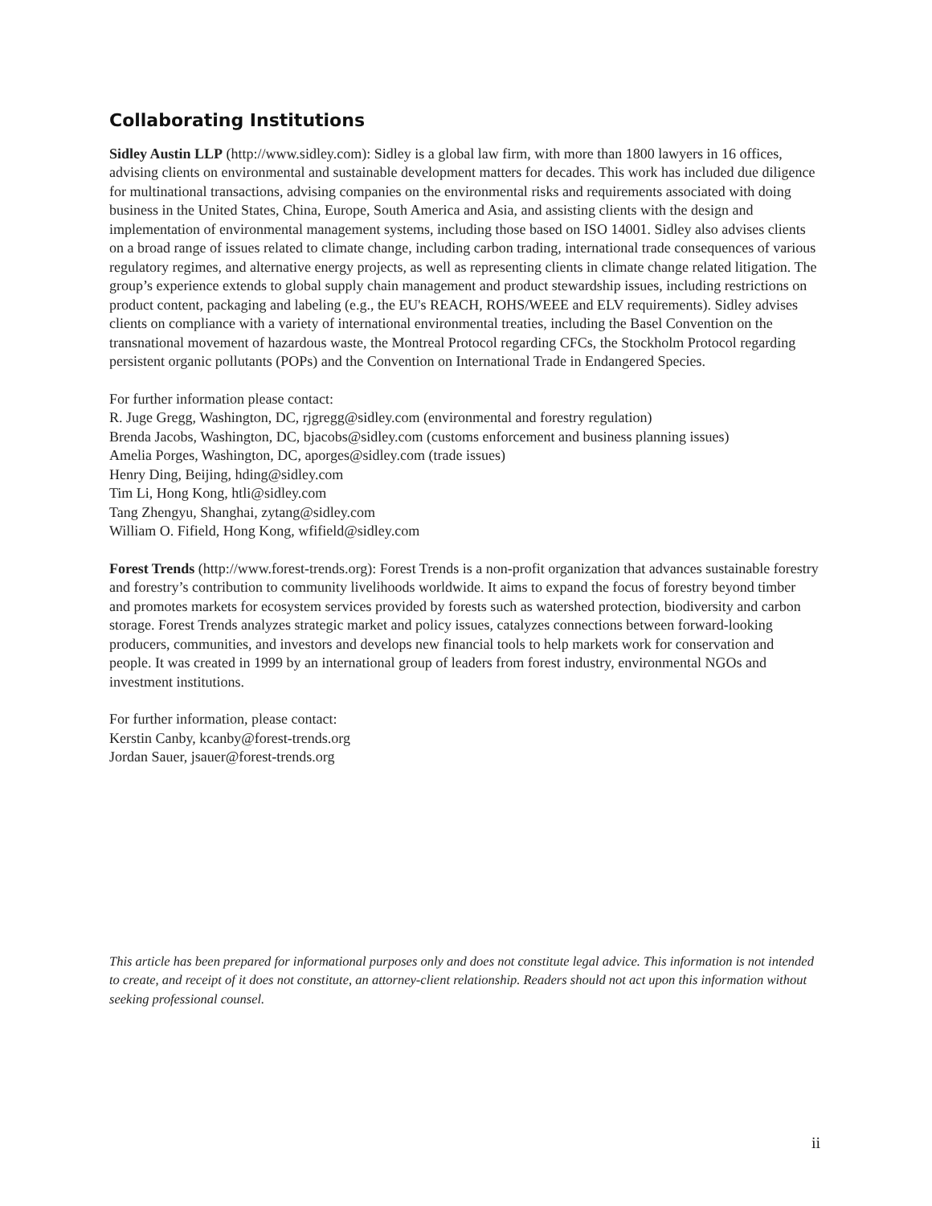Collaborating Institutions
Sidley Austin LLP (http://www.sidley.com): Sidley is a global law firm, with more than 1800 lawyers in 16 offices, advising clients on environmental and sustainable development matters for decades. This work has included due diligence for multinational transactions, advising companies on the environmental risks and requirements associated with doing business in the United States, China, Europe, South America and Asia, and assisting clients with the design and implementation of environmental management systems, including those based on ISO 14001. Sidley also advises clients on a broad range of issues related to climate change, including carbon trading, international trade consequences of various regulatory regimes, and alternative energy projects, as well as representing clients in climate change related litigation. The group’s experience extends to global supply chain management and product stewardship issues, including restrictions on product content, packaging and labeling (e.g., the EU's REACH, ROHS/WEEE and ELV requirements). Sidley advises clients on compliance with a variety of international environmental treaties, including the Basel Convention on the transnational movement of hazardous waste, the Montreal Protocol regarding CFCs, the Stockholm Protocol regarding persistent organic pollutants (POPs) and the Convention on International Trade in Endangered Species.
For further information please contact:
R. Juge Gregg, Washington, DC, rjgregg@sidley.com (environmental and forestry regulation)
Brenda Jacobs, Washington, DC, bjacobs@sidley.com (customs enforcement and business planning issues)
Amelia Porges, Washington, DC, aporges@sidley.com (trade issues)
Henry Ding, Beijing, hding@sidley.com
Tim Li, Hong Kong, htli@sidley.com
Tang Zhengyu, Shanghai, zytang@sidley.com
William O. Fifield, Hong Kong, wfifield@sidley.com
Forest Trends (http://www.forest-trends.org): Forest Trends is a non-profit organization that advances sustainable forestry and forestry’s contribution to community livelihoods worldwide. It aims to expand the focus of forestry beyond timber and promotes markets for ecosystem services provided by forests such as watershed protection, biodiversity and carbon storage. Forest Trends analyzes strategic market and policy issues, catalyzes connections between forward-looking producers, communities, and investors and develops new financial tools to help markets work for conservation and people. It was created in 1999 by an international group of leaders from forest industry, environmental NGOs and investment institutions.
For further information, please contact:
Kerstin Canby, kcanby@forest-trends.org
Jordan Sauer, jsauer@forest-trends.org
This article has been prepared for informational purposes only and does not constitute legal advice. This information is not intended to create, and receipt of it does not constitute, an attorney-client relationship. Readers should not act upon this information without seeking professional counsel.
ii